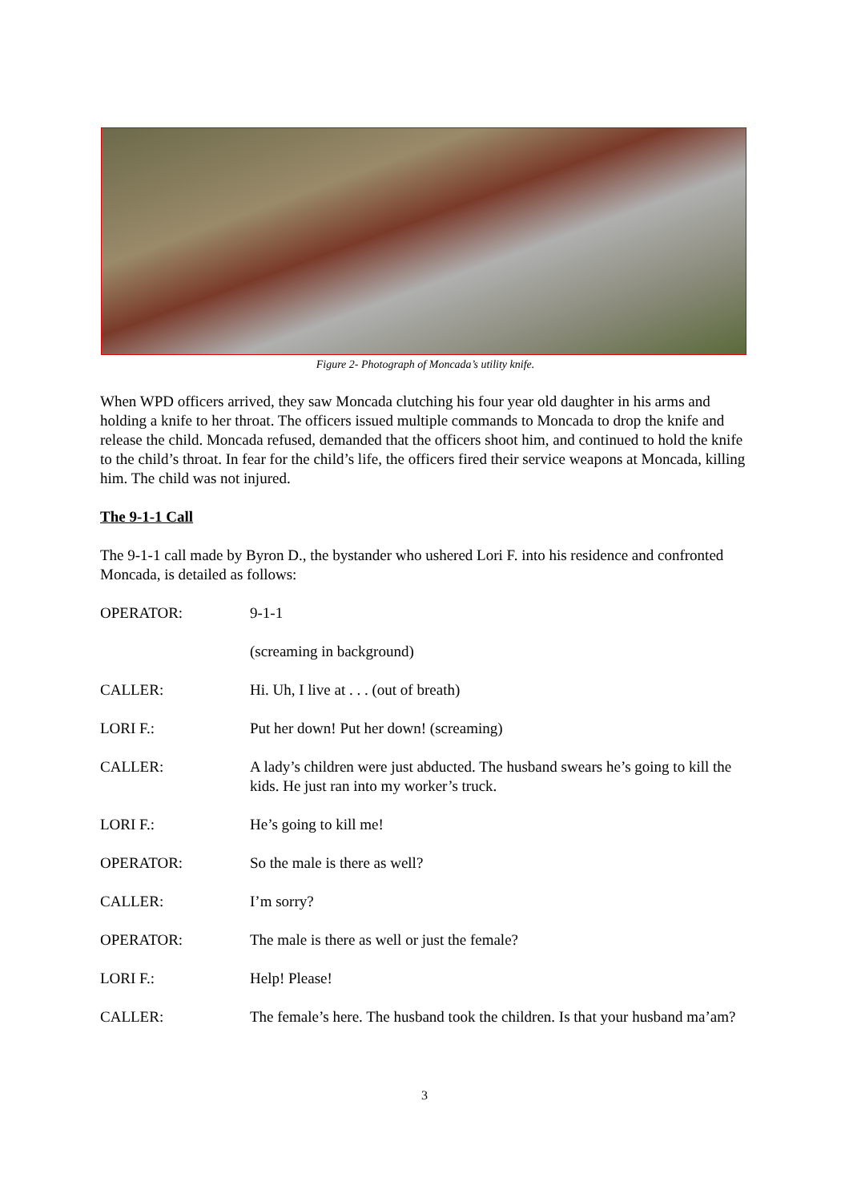Figure 2- Photograph of Moncada’s utility knife.
When WPD officers arrived, they saw Moncada clutching his four year old daughter in his arms and holding a knife to her throat. The officers issued multiple commands to Moncada to drop the knife and release the child. Moncada refused, demanded that the officers shoot him, and continued to hold the knife to the child’s throat. In fear for the child’s life, the officers fired their service weapons at Moncada, killing him. The child was not injured.
The 9-1-1 Call
The 9-1-1 call made by Byron D., the bystander who ushered Lori F. into his residence and confronted Moncada, is detailed as follows:
OPERATOR: 9-1-1
(screaming in background)
CALLER: Hi. Uh, I live at . . . (out of breath)
LORI F.: Put her down! Put her down! (screaming)
CALLER: A lady’s children were just abducted. The husband swears he’s going to kill the kids. He just ran into my worker’s truck.
LORI F.: He’s going to kill me!
OPERATOR: So the male is there as well?
CALLER: I’m sorry?
OPERATOR: The male is there as well or just the female?
LORI F.: Help! Please!
CALLER: The female’s here. The husband took the children. Is that your husband ma’am?
3